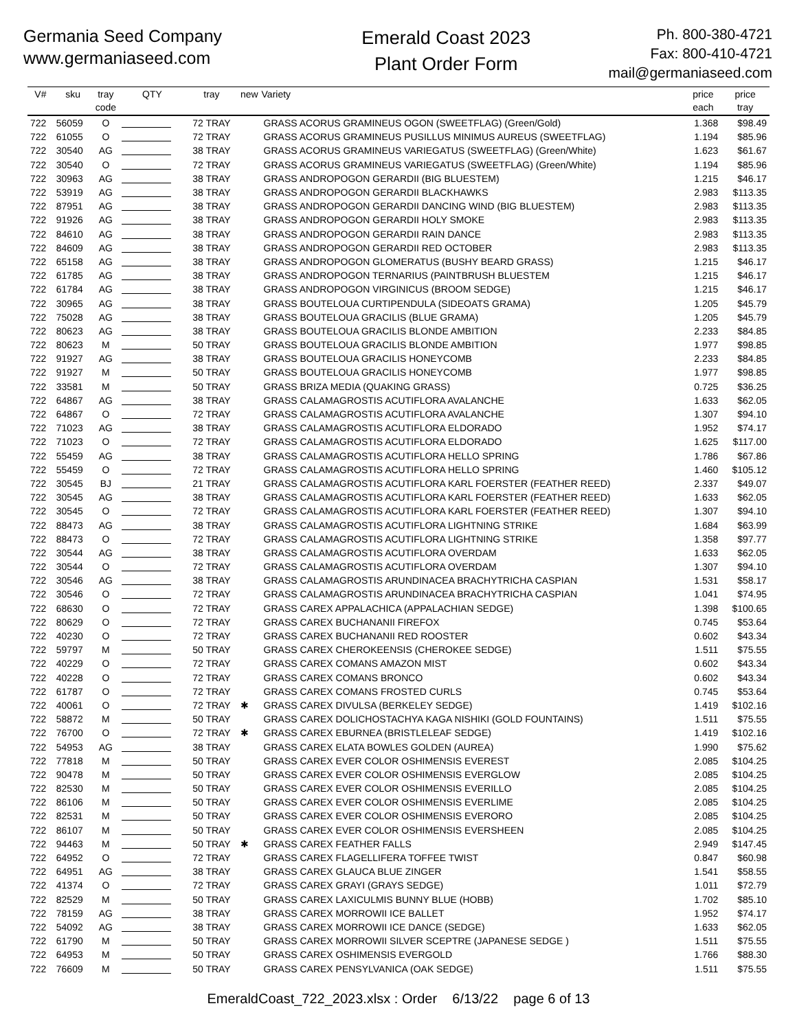Germania Seed Company
www.germaniaseed.com
Emerald Coast 2023
Plant Order Form
Ph. 800-380-4721
Fax: 800-410-4721
mail@germaniaseed.com
| V# | sku | tray code | QTY | tray | new | Variety | price each | price tray |
| --- | --- | --- | --- | --- | --- | --- | --- | --- |
| 722 | 56059 | O | | 72 TRAY | | GRASS ACORUS GRAMINEUS OGON (SWEETFLAG) (Green/Gold) | 1.368 | $98.49 |
| 722 | 61055 | O | | 72 TRAY | | GRASS ACORUS GRAMINEUS PUSILLUS MINIMUS AUREUS (SWEETFLAG) | 1.194 | $85.96 |
| 722 | 30540 | AG | | 38 TRAY | | GRASS ACORUS GRAMINEUS VARIEGATUS (SWEETFLAG) (Green/White) | 1.623 | $61.67 |
| 722 | 30540 | O | | 72 TRAY | | GRASS ACORUS GRAMINEUS VARIEGATUS (SWEETFLAG) (Green/White) | 1.194 | $85.96 |
| 722 | 30963 | AG | | 38 TRAY | | GRASS ANDROPOGON GERARDII (BIG BLUESTEM) | 1.215 | $46.17 |
| 722 | 53919 | AG | | 38 TRAY | | GRASS ANDROPOGON GERARDII BLACKHAWKS | 2.983 | $113.35 |
| 722 | 87951 | AG | | 38 TRAY | | GRASS ANDROPOGON GERARDII DANCING WIND (BIG BLUESTEM) | 2.983 | $113.35 |
| 722 | 91926 | AG | | 38 TRAY | | GRASS ANDROPOGON GERARDII HOLY SMOKE | 2.983 | $113.35 |
| 722 | 84610 | AG | | 38 TRAY | | GRASS ANDROPOGON GERARDII RAIN DANCE | 2.983 | $113.35 |
| 722 | 84609 | AG | | 38 TRAY | | GRASS ANDROPOGON GERARDII RED OCTOBER | 2.983 | $113.35 |
| 722 | 65158 | AG | | 38 TRAY | | GRASS ANDROPOGON GLOMERATUS (BUSHY BEARD GRASS) | 1.215 | $46.17 |
| 722 | 61785 | AG | | 38 TRAY | | GRASS ANDROPOGON TERNARIUS (PAINTBRUSH BLUESTEM | 1.215 | $46.17 |
| 722 | 61784 | AG | | 38 TRAY | | GRASS ANDROPOGON VIRGINICUS (BROOM SEDGE) | 1.215 | $46.17 |
| 722 | 30965 | AG | | 38 TRAY | | GRASS BOUTELOUA CURTIPENDULA (SIDEOATS GRAMA) | 1.205 | $45.79 |
| 722 | 75028 | AG | | 38 TRAY | | GRASS BOUTELOUA GRACILIS (BLUE GRAMA) | 1.205 | $45.79 |
| 722 | 80623 | AG | | 38 TRAY | | GRASS BOUTELOUA GRACILIS BLONDE AMBITION | 2.233 | $84.85 |
| 722 | 80623 | M | | 50 TRAY | | GRASS BOUTELOUA GRACILIS BLONDE AMBITION | 1.977 | $98.85 |
| 722 | 91927 | AG | | 38 TRAY | | GRASS BOUTELOUA GRACILIS HONEYCOMB | 2.233 | $84.85 |
| 722 | 91927 | M | | 50 TRAY | | GRASS BOUTELOUA GRACILIS HONEYCOMB | 1.977 | $98.85 |
| 722 | 33581 | M | | 50 TRAY | | GRASS BRIZA MEDIA (QUAKING GRASS) | 0.725 | $36.25 |
| 722 | 64867 | AG | | 38 TRAY | | GRASS CALAMAGROSTIS ACUTIFLORA AVALANCHE | 1.633 | $62.05 |
| 722 | 64867 | O | | 72 TRAY | | GRASS CALAMAGROSTIS ACUTIFLORA AVALANCHE | 1.307 | $94.10 |
| 722 | 71023 | AG | | 38 TRAY | | GRASS CALAMAGROSTIS ACUTIFLORA ELDORADO | 1.952 | $74.17 |
| 722 | 71023 | O | | 72 TRAY | | GRASS CALAMAGROSTIS ACUTIFLORA ELDORADO | 1.625 | $117.00 |
| 722 | 55459 | AG | | 38 TRAY | | GRASS CALAMAGROSTIS ACUTIFLORA HELLO SPRING | 1.786 | $67.86 |
| 722 | 55459 | O | | 72 TRAY | | GRASS CALAMAGROSTIS ACUTIFLORA HELLO SPRING | 1.460 | $105.12 |
| 722 | 30545 | BJ | | 21 TRAY | | GRASS CALAMAGROSTIS ACUTIFLORA KARL FOERSTER (FEATHER REED) | 2.337 | $49.07 |
| 722 | 30545 | AG | | 38 TRAY | | GRASS CALAMAGROSTIS ACUTIFLORA KARL FOERSTER (FEATHER REED) | 1.633 | $62.05 |
| 722 | 30545 | O | | 72 TRAY | | GRASS CALAMAGROSTIS ACUTIFLORA KARL FOERSTER (FEATHER REED) | 1.307 | $94.10 |
| 722 | 88473 | AG | | 38 TRAY | | GRASS CALAMAGROSTIS ACUTIFLORA LIGHTNING STRIKE | 1.684 | $63.99 |
| 722 | 88473 | O | | 72 TRAY | | GRASS CALAMAGROSTIS ACUTIFLORA LIGHTNING STRIKE | 1.358 | $97.77 |
| 722 | 30544 | AG | | 38 TRAY | | GRASS CALAMAGROSTIS ACUTIFLORA OVERDAM | 1.633 | $62.05 |
| 722 | 30544 | O | | 72 TRAY | | GRASS CALAMAGROSTIS ACUTIFLORA OVERDAM | 1.307 | $94.10 |
| 722 | 30546 | AG | | 38 TRAY | | GRASS CALAMAGROSTIS ARUNDINACEA BRACHYTRICHA CASPIAN | 1.531 | $58.17 |
| 722 | 30546 | O | | 72 TRAY | | GRASS CALAMAGROSTIS ARUNDINACEA BRACHYTRICHA CASPIAN | 1.041 | $74.95 |
| 722 | 68630 | O | | 72 TRAY | | GRASS CAREX APPALACHICA (APPALACHIAN SEDGE) | 1.398 | $100.65 |
| 722 | 80629 | O | | 72 TRAY | | GRASS CAREX BUCHANANII FIREFOX | 0.745 | $53.64 |
| 722 | 40230 | O | | 72 TRAY | | GRASS CAREX BUCHANANII RED ROOSTER | 0.602 | $43.34 |
| 722 | 59797 | M | | 50 TRAY | | GRASS CAREX CHEROKEENSIS (CHEROKEE SEDGE) | 1.511 | $75.55 |
| 722 | 40229 | O | | 72 TRAY | | GRASS CAREX COMANS AMAZON MIST | 0.602 | $43.34 |
| 722 | 40228 | O | | 72 TRAY | | GRASS CAREX COMANS BRONCO | 0.602 | $43.34 |
| 722 | 61787 | O | | 72 TRAY | | GRASS CAREX COMANS FROSTED CURLS | 0.745 | $53.64 |
| 722 | 40061 | O | | 72 TRAY | ✱ | GRASS CAREX DIVULSA (BERKELEY SEDGE) | 1.419 | $102.16 |
| 722 | 58872 | M | | 50 TRAY | | GRASS CAREX DOLICHOSTACHYA KAGA NISHIKI (GOLD FOUNTAINS) | 1.511 | $75.55 |
| 722 | 76700 | O | | 72 TRAY | ✱ | GRASS CAREX EBURNEA (BRISTLELEAF SEDGE) | 1.419 | $102.16 |
| 722 | 54953 | AG | | 38 TRAY | | GRASS CAREX ELATA BOWLES GOLDEN (AUREA) | 1.990 | $75.62 |
| 722 | 77818 | M | | 50 TRAY | | GRASS CAREX EVER COLOR OSHIMENSIS EVEREST | 2.085 | $104.25 |
| 722 | 90478 | M | | 50 TRAY | | GRASS CAREX EVER COLOR OSHIMENSIS EVERGLOW | 2.085 | $104.25 |
| 722 | 82530 | M | | 50 TRAY | | GRASS CAREX EVER COLOR OSHIMENSIS EVERILLO | 2.085 | $104.25 |
| 722 | 86106 | M | | 50 TRAY | | GRASS CAREX EVER COLOR OSHIMENSIS EVERLIME | 2.085 | $104.25 |
| 722 | 82531 | M | | 50 TRAY | | GRASS CAREX EVER COLOR OSHIMENSIS EVERORO | 2.085 | $104.25 |
| 722 | 86107 | M | | 50 TRAY | | GRASS CAREX EVER COLOR OSHIMENSIS EVERSHEEN | 2.085 | $104.25 |
| 722 | 94463 | M | | 50 TRAY | ✱ | GRASS CAREX FEATHER FALLS | 2.949 | $147.45 |
| 722 | 64952 | O | | 72 TRAY | | GRASS CAREX FLAGELLIFERA TOFFEE TWIST | 0.847 | $60.98 |
| 722 | 64951 | AG | | 38 TRAY | | GRASS CAREX GLAUCA BLUE ZINGER | 1.541 | $58.55 |
| 722 | 41374 | O | | 72 TRAY | | GRASS CAREX GRAYI (GRAYS SEDGE) | 1.011 | $72.79 |
| 722 | 82529 | M | | 50 TRAY | | GRASS CAREX LAXICULMIS BUNNY BLUE (HOBB) | 1.702 | $85.10 |
| 722 | 78159 | AG | | 38 TRAY | | GRASS CAREX MORROWII ICE BALLET | 1.952 | $74.17 |
| 722 | 54092 | AG | | 38 TRAY | | GRASS CAREX MORROWII ICE DANCE (SEDGE) | 1.633 | $62.05 |
| 722 | 61790 | M | | 50 TRAY | | GRASS CAREX MORROWII SILVER SCEPTRE (JAPANESE SEDGE ) | 1.511 | $75.55 |
| 722 | 64953 | M | | 50 TRAY | | GRASS CAREX OSHIMENSIS EVERGOLD | 1.766 | $88.30 |
| 722 | 76609 | M | | 50 TRAY | | GRASS CAREX PENSYLVANICA (OAK SEDGE) | 1.511 | $75.55 |
EmeraldCoast_722_2023.xlsx : Order 6/13/22 page 6 of 13